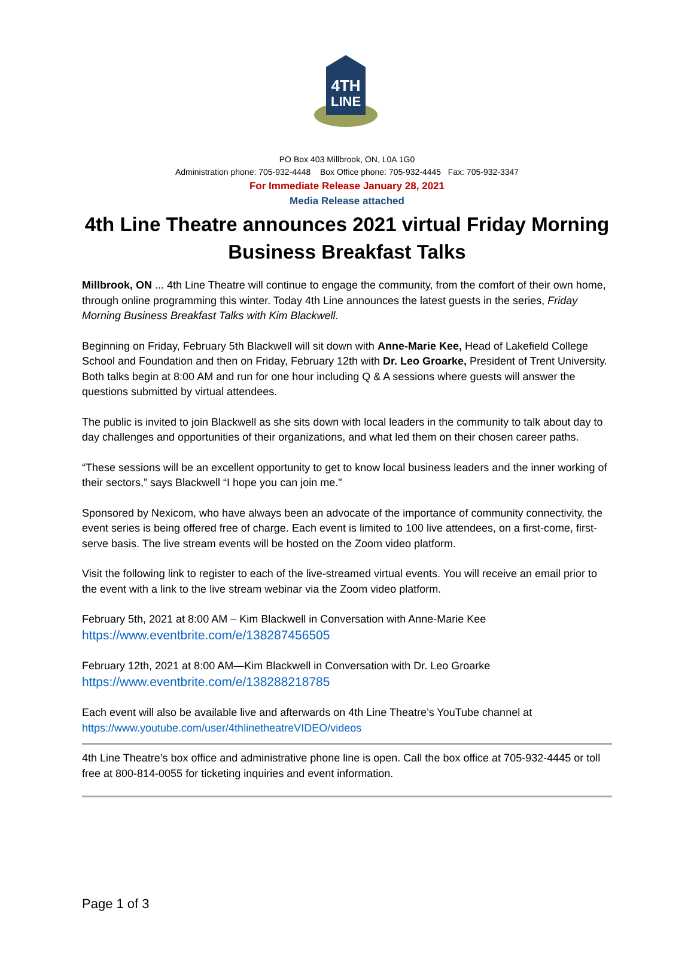4TH
LINE
PO Box 403 Millbrook, ON, L0A 1G0
Administration phone: 705-932-4448 Box Office phone: 705-932-4445 Fax: 705-932-3347
For Immediate Release January 28, 2021
Media Release attached
4th Line Theatre announces 2021 virtual Friday Morning Business Breakfast Talks
Millbrook, ON ... 4th Line Theatre will continue to engage the community, from the comfort of their own home, through online programming this winter. Today 4th Line announces the latest guests in the series, Friday Morning Business Breakfast Talks with Kim Blackwell.
Beginning on Friday, February 5th Blackwell will sit down with Anne-Marie Kee, Head of Lakefield College School and Foundation and then on Friday, February 12th with Dr. Leo Groarke, President of Trent University. Both talks begin at 8:00 AM and run for one hour including Q & A sessions where guests will answer the questions submitted by virtual attendees.
The public is invited to join Blackwell as she sits down with local leaders in the community to talk about day to day challenges and opportunities of their organizations, and what led them on their chosen career paths.
“These sessions will be an excellent opportunity to get to know local business leaders and the inner working of their sectors,” says Blackwell “I hope you can join me."
Sponsored by Nexicom, who have always been an advocate of the importance of community connectivity, the event series is being offered free of charge. Each event is limited to 100 live attendees, on a first-come, first-serve basis. The live stream events will be hosted on the Zoom video platform.
Visit the following link to register to each of the live-streamed virtual events. You will receive an email prior to the event with a link to the live stream webinar via the Zoom video platform.
February 5th, 2021 at 8:00 AM – Kim Blackwell in Conversation with Anne-Marie Kee
https://www.eventbrite.com/e/138287456505
February 12th, 2021 at 8:00 AM—Kim Blackwell in Conversation with Dr. Leo Groarke
https://www.eventbrite.com/e/138288218785
Each event will also be available live and afterwards on 4th Line Theatre’s YouTube channel at https://www.youtube.com/user/4thlinetheatreVIDEO/videos
4th Line Theatre’s box office and administrative phone line is open. Call the box office at 705-932-4445 or toll free at 800-814-0055 for ticketing inquiries and event information.
Page 1 of 3